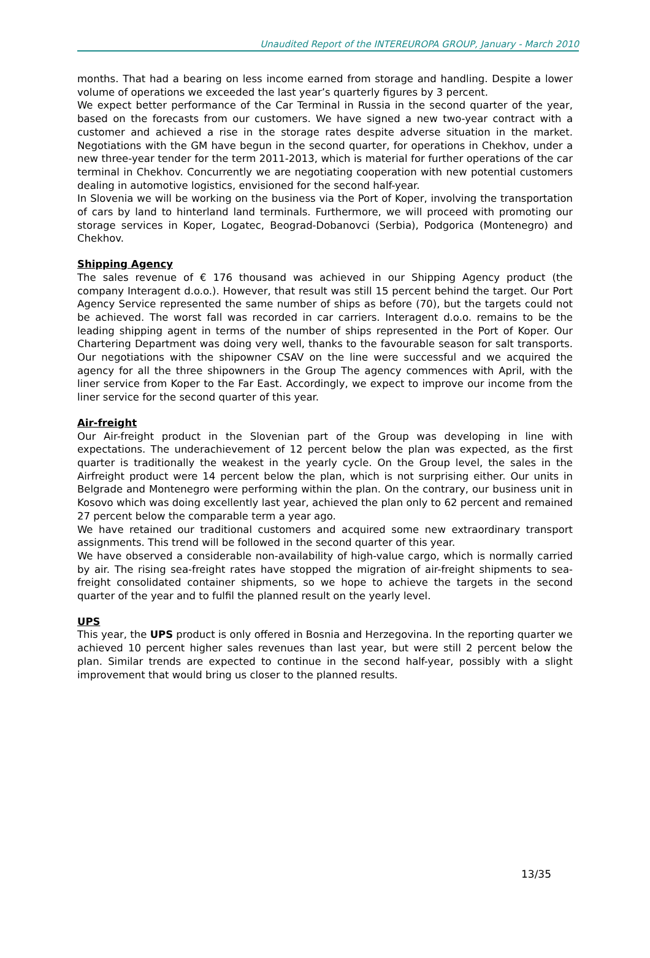Unaudited Report of the INTEREUROPA GROUP, January - March 2010
months. That had a bearing on less income earned from storage and handling. Despite a lower volume of operations we exceeded the last year’s quarterly figures by 3 percent.
We expect better performance of the Car Terminal in Russia in the second quarter of the year, based on the forecasts from our customers. We have signed a new two-year contract with a customer and achieved a rise in the storage rates despite adverse situation in the market. Negotiations with the GM have begun in the second quarter, for operations in Chekhov, under a new three-year tender for the term 2011-2013, which is material for further operations of the car terminal in Chekhov. Concurrently we are negotiating cooperation with new potential customers dealing in automotive logistics, envisioned for the second half-year.
In Slovenia we will be working on the business via the Port of Koper, involving the transportation of cars by land to hinterland land terminals. Furthermore, we will proceed with promoting our storage services in Koper, Logatec, Beograd-Dobanovci (Serbia), Podgorica (Montenegro) and Chekhov.
Shipping Agency
The sales revenue of € 176 thousand was achieved in our Shipping Agency product (the company Interagent d.o.o.). However, that result was still 15 percent behind the target. Our Port Agency Service represented the same number of ships as before (70), but the targets could not be achieved. The worst fall was recorded in car carriers. Interagent d.o.o. remains to be the leading shipping agent in terms of the number of ships represented in the Port of Koper. Our Chartering Department was doing very well, thanks to the favourable season for salt transports. Our negotiations with the shipowner CSAV on the line were successful and we acquired the agency for all the three shipowners in the Group The agency commences with April, with the liner service from Koper to the Far East. Accordingly, we expect to improve our income from the liner service for the second quarter of this year.
Air-freight
Our Air-freight product in the Slovenian part of the Group was developing in line with expectations. The underachievement of 12 percent below the plan was expected, as the first quarter is traditionally the weakest in the yearly cycle. On the Group level, the sales in the Airfreight product were 14 percent below the plan, which is not surprising either. Our units in Belgrade and Montenegro were performing within the plan. On the contrary, our business unit in Kosovo which was doing excellently last year, achieved the plan only to 62 percent and remained 27 percent below the comparable term a year ago.
We have retained our traditional customers and acquired some new extraordinary transport assignments. This trend will be followed in the second quarter of this year.
We have observed a considerable non-availability of high-value cargo, which is normally carried by air. The rising sea-freight rates have stopped the migration of air-freight shipments to sea-freight consolidated container shipments, so we hope to achieve the targets in the second quarter of the year and to fulfil the planned result on the yearly level.
UPS
This year, the UPS product is only offered in Bosnia and Herzegovina. In the reporting quarter we achieved 10 percent higher sales revenues than last year, but were still 2 percent below the plan. Similar trends are expected to continue in the second half-year, possibly with a slight improvement that would bring us closer to the planned results.
13/35